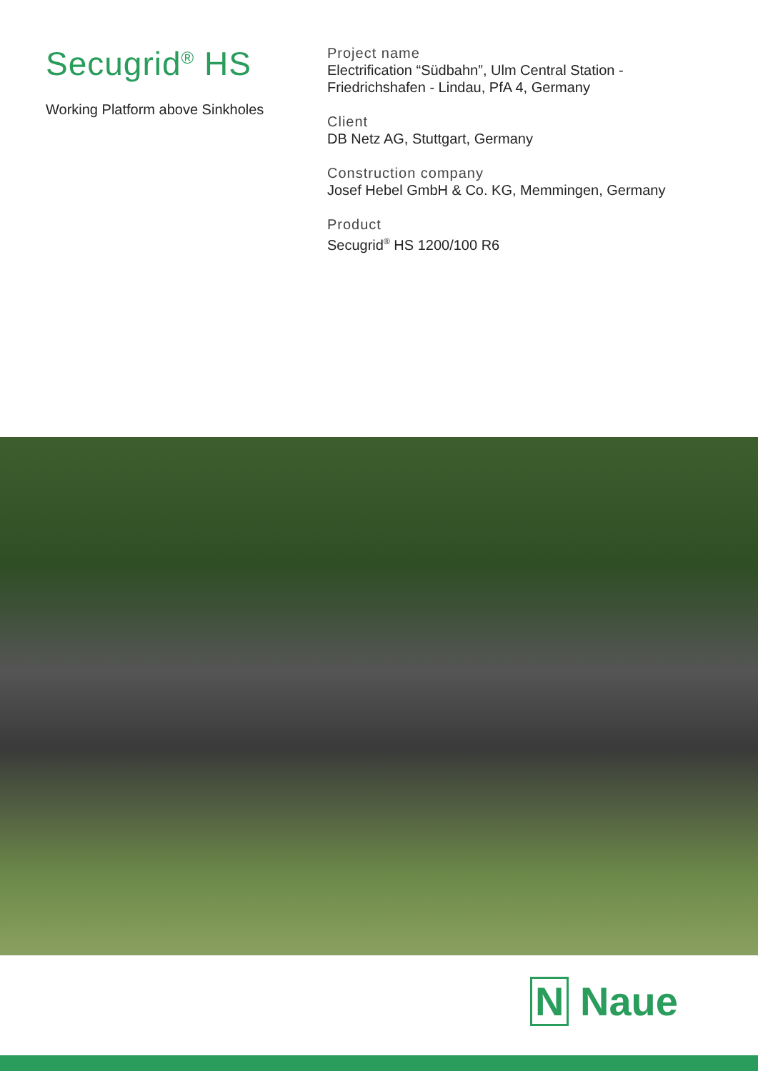Secugrid<sup>®</sup> HS
Working Platform above Sinkholes
Project name
Electrification “Südbahn”, Ulm Central Station -
Friedrichshafen - Lindau, PfA 4, Germany
Client
DB Netz AG, Stuttgart, Germany
Construction company
Josef Hebel GmbH & Co. KG, Memmingen, Germany
Product
Secugrid<sup>®</sup> HS 1200/100 R6
N Naue